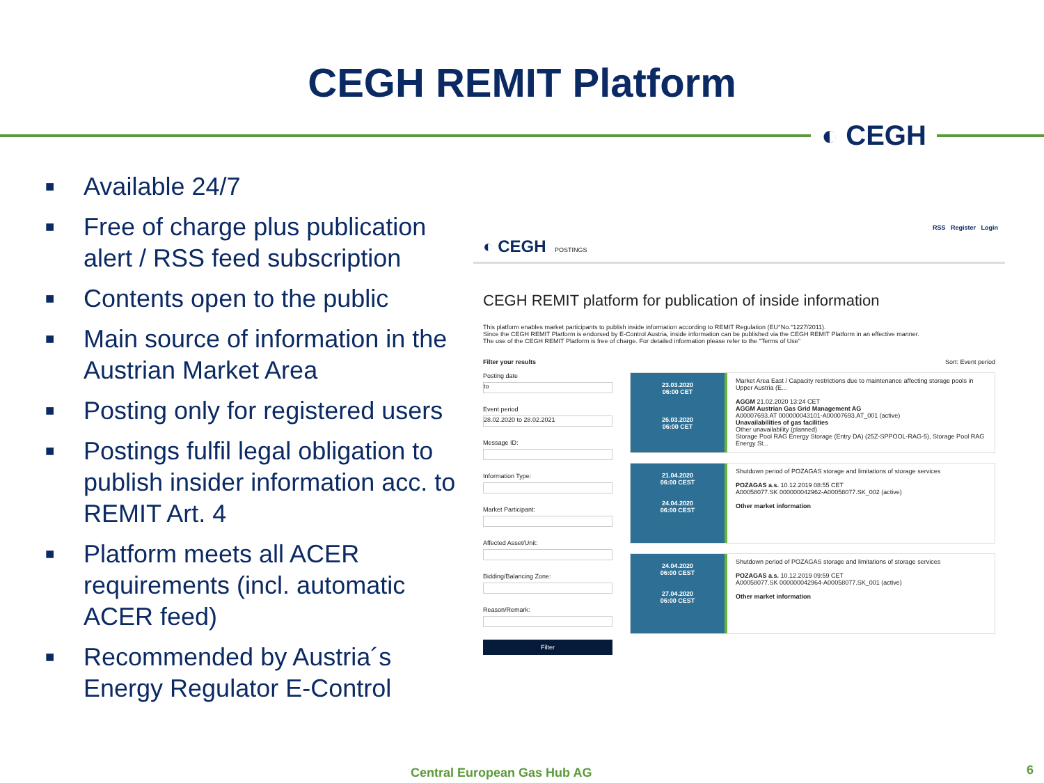CEGH REMIT Platform
◐ CEGH
■ Available 24/7
■ Free of charge plus publication alert / RSS feed subscription
■ Contents open to the public
■ Main source of information in the Austrian Market Area
■ Posting only for registered users
■ Postings fulfil legal obligation to publish insider information acc. to REMIT Art. 4
■ Platform meets all ACER requirements (incl. automatic ACER feed)
■ Recommended by Austria´s Energy Regulator E-Control
RSS Register Login
◐ CEGH POSTINGS
CEGH REMIT platform for publication of inside information
This platform enables market participants to publish inside information according to REMIT Regulation (EU°No.°1227/2011).
Since the CEGH REMIT Platform is endorsed by E-Control Austria, inside information can be published via the CEGH REMIT Platform in an effective manner.
The use of the CEGH REMIT Platform is free of charge. For detailed information please refer to the "Terms of Use"
Filter your results
Posting date
to
Event period
28.02.2020 to 28.02.2021
Message ID:
Information Type:
Market Participant:
Affected Asset/Unit:
Bidding/Balancing Zone:
Reason/Remark:
Filter
Sort: Event period
23.03.2020
06:00 CET
26.03.2020
06:00 CET
Market Area East / Capacity restrictions due to maintenance affecting storage pools in Upper Austria (E...
AGGM 21.02.2020 13:24 CET
AGGM Austrian Gas Grid Management AG
A00007693.AT 000000043101-A00007693.AT_001 (active)
Unavailabilities of gas facilities
Other unavailability (planned)
Storage Pool RAG Energy Storage (Entry DA) (25Z-SPPOOL-RAG-5), Storage Pool RAG Energy St...
21.04.2020
06:00 CEST
24.04.2020
06:00 CEST
Shutdown period of POZAGAS storage and limitations of storage services
POZAGAS a.s. 10.12.2019 08:55 CET
A00058077.SK 000000042962-A00058077.SK_002 (active)
Other market information
24.04.2020
06:00 CEST
27.04.2020
06:00 CEST
Shutdown period of POZAGAS storage and limitations of storage services
POZAGAS a.s. 10.12.2019 09:59 CET
A00058077.SK 000000042964-A00058077.SK_001 (active)
Other market information
Central European Gas Hub AG 6